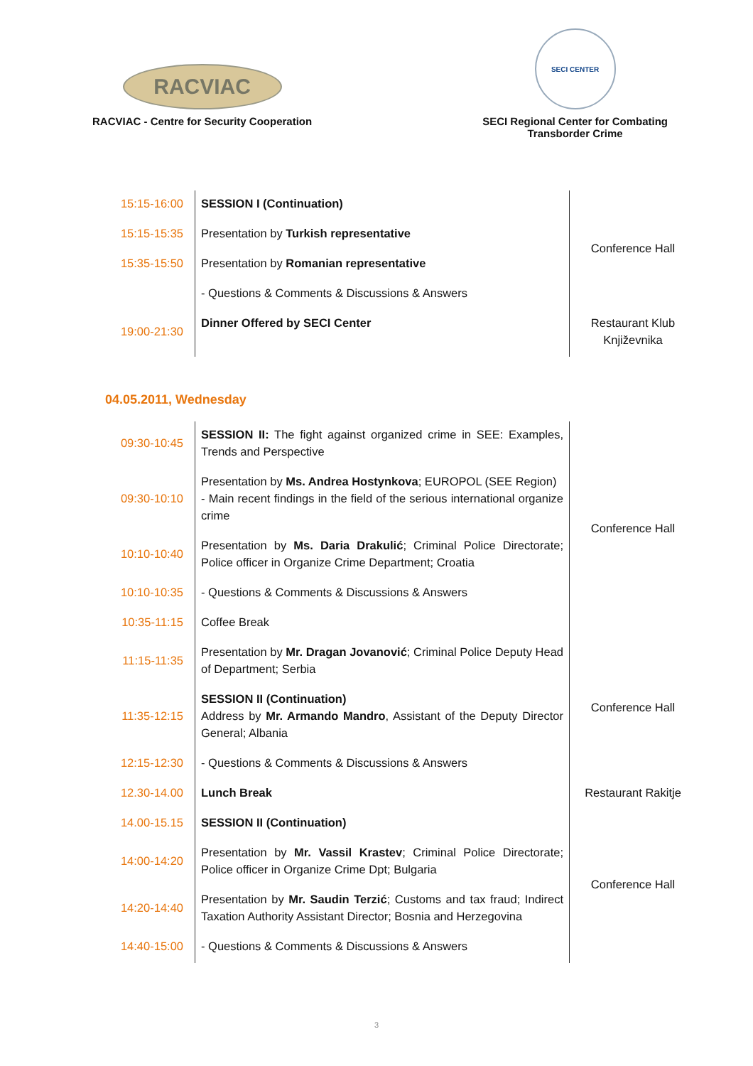RACVIAC
RACVIAC - Centre for Security Cooperation
SECI CENTER
SECI Regional Center for Combating
Transborder Crime
| 15:15-16:00 | SESSION I (Continuation) | Conference Hall |
| 15:15-15:35 | Presentation by Turkish representative | |
| 15:35-15:50 | Presentation by Romanian representative | |
| | - Questions & Comments & Discussions & Answers | |
| 19:00-21:30 | Dinner Offered by SECI Center | Restaurant Klub Književnika |
04.05.2011, Wednesday
| 09:30-10:45 | SESSION II: The fight against organized crime in SEE: Examples, Trends and Perspective | Conference Hall |
| 09:30-10:10 | Presentation by Ms. Andrea Hostynkova ; EUROPOL (SEE Region) - Main recent findings in the field of the serious international organize crime | |
| 10:10-10:40 | Presentation by Ms. Daria Drakulić ; Criminal Police Directorate; Police officer in Organize Crime Department; Croatia | |
| 10:10-10:35 | - Questions & Comments & Discussions & Answers | |
| 10:35-11:15 | Coffee Break | |
| 11:15-11:35 | Presentation by Mr. Dragan Jovanović ; Criminal Police Deputy Head of Department; Serbia | Conference Hall |
| 11:35-12:15 | SESSION II (Continuation) Address by Mr. Armando Mandro , Assistant of the Deputy Director General; Albania | |
| 12:15-12:30 | - Questions & Comments & Discussions & Answers | |
| 12.30-14.00 | Lunch Break | Restaurant Rakitje |
| 14.00-15.15 | SESSION II (Continuation) | Conference Hall |
| 14:00-14:20 | Presentation by Mr. Vassil Krastev ; Criminal Police Directorate; Police officer in Organize Crime Dpt; Bulgaria | |
| 14:20-14:40 | Presentation by Mr. Saudin Terzić ; Customs and tax fraud; Indirect Taxation Authority Assistant Director; Bosnia and Herzegovina | |
| 14:40-15:00 | - Questions & Comments & Discussions & Answers | |
3